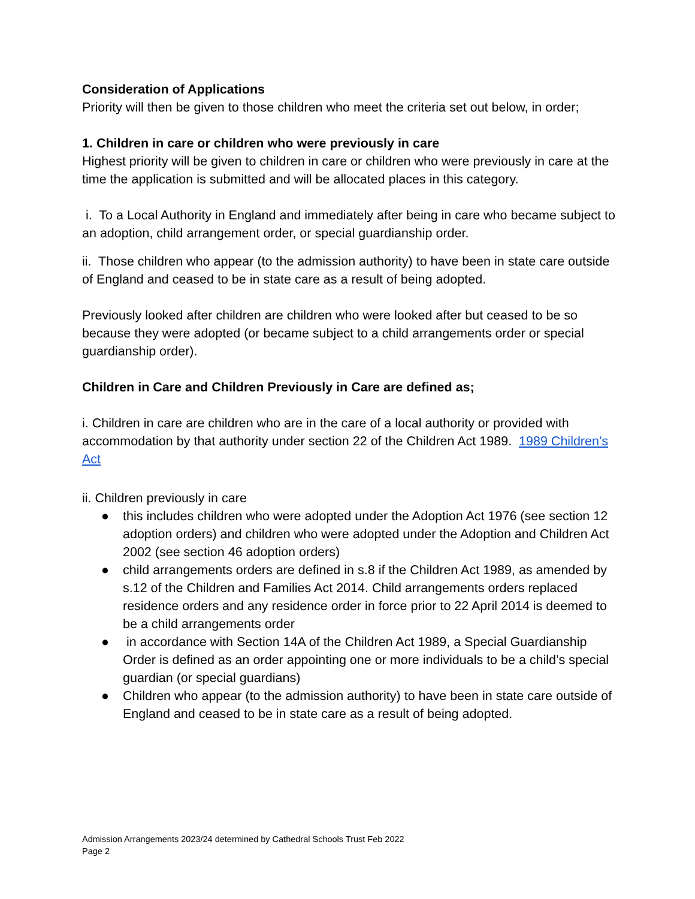Consideration of Applications
Priority will then be given to those children who meet the criteria set out below, in order;
1. Children in care or children who were previously in care
Highest priority will be given to children in care or children who were previously in care at the time the application is submitted and will be allocated places in this category.
i. To a Local Authority in England and immediately after being in care who became subject to an adoption, child arrangement order, or special guardianship order.
ii. Those children who appear (to the admission authority) to have been in state care outside of England and ceased to be in state care as a result of being adopted.
Previously looked after children are children who were looked after but ceased to be so because they were adopted (or became subject to a child arrangements order or special guardianship order).
Children in Care and Children Previously in Care are defined as;
i. Children in care are children who are in the care of a local authority or provided with accommodation by that authority under section 22 of the Children Act 1989. 1989 Children’s Act
ii. Children previously in care
● this includes children who were adopted under the Adoption Act 1976 (see section 12 adoption orders) and children who were adopted under the Adoption and Children Act 2002 (see section 46 adoption orders)
● child arrangements orders are defined in s.8 if the Children Act 1989, as amended by s.12 of the Children and Families Act 2014. Child arrangements orders replaced residence orders and any residence order in force prior to 22 April 2014 is deemed to be a child arrangements order
● in accordance with Section 14A of the Children Act 1989, a Special Guardianship Order is defined as an order appointing one or more individuals to be a child’s special guardian (or special guardians)
● Children who appear (to the admission authority) to have been in state care outside of England and ceased to be in state care as a result of being adopted.
Admission Arrangements 2023/24 determined by Cathedral Schools Trust Feb 2022
Page 2